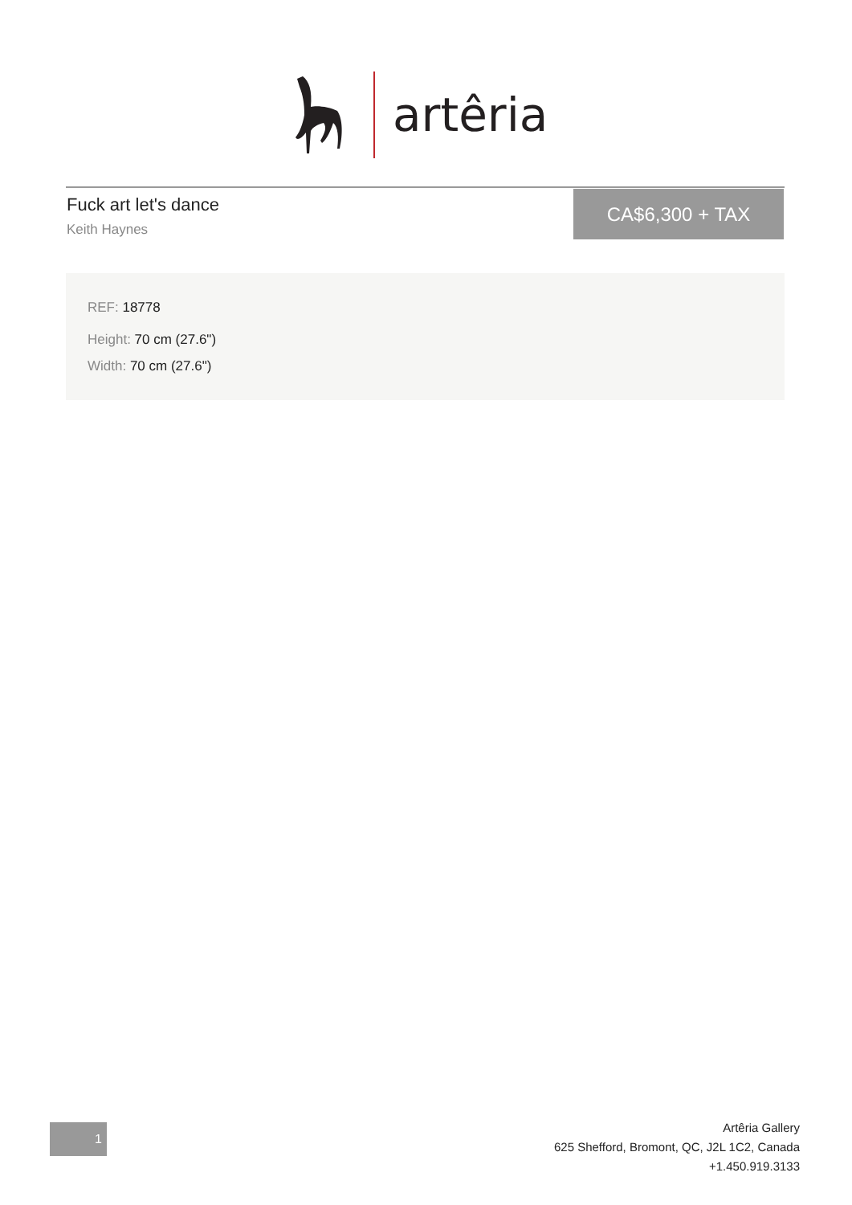artêria
Fuck art let's dance
Keith Haynes
CA$6,300 + TAX
REF: 18778
Height: 70 cm (27.6")
Width: 70 cm (27.6")
1
Artêria Gallery
625 Shefford, Bromont, QC, J2L 1C2, Canada
+1.450.919.3133